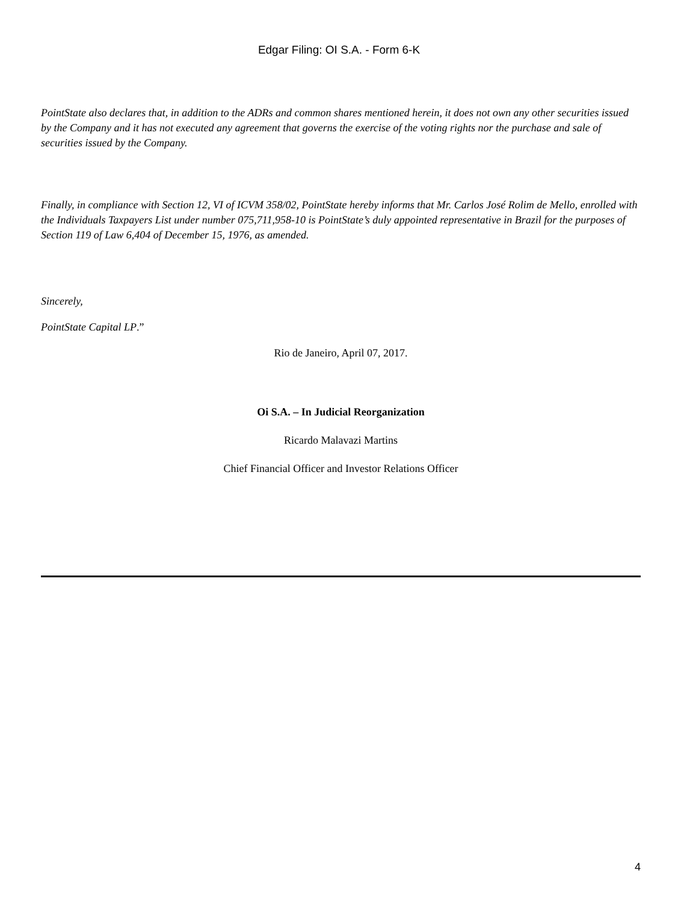Edgar Filing: OI S.A. - Form 6-K
PointState also declares that, in addition to the ADRs and common shares mentioned herein, it does not own any other securities issued by the Company and it has not executed any agreement that governs the exercise of the voting rights nor the purchase and sale of securities issued by the Company.
Finally, in compliance with Section 12, VI of ICVM 358/02, PointState hereby informs that Mr. Carlos José Rolim de Mello, enrolled with the Individuals Taxpayers List under number 075,711,958-10 is PointState’s duly appointed representative in Brazil for the purposes of Section 119 of Law 6,404 of December 15, 1976, as amended.
Sincerely,
PointState Capital LP.”
Rio de Janeiro, April 07, 2017.
Oi S.A. – In Judicial Reorganization
Ricardo Malavazi Martins
Chief Financial Officer and Investor Relations Officer
4